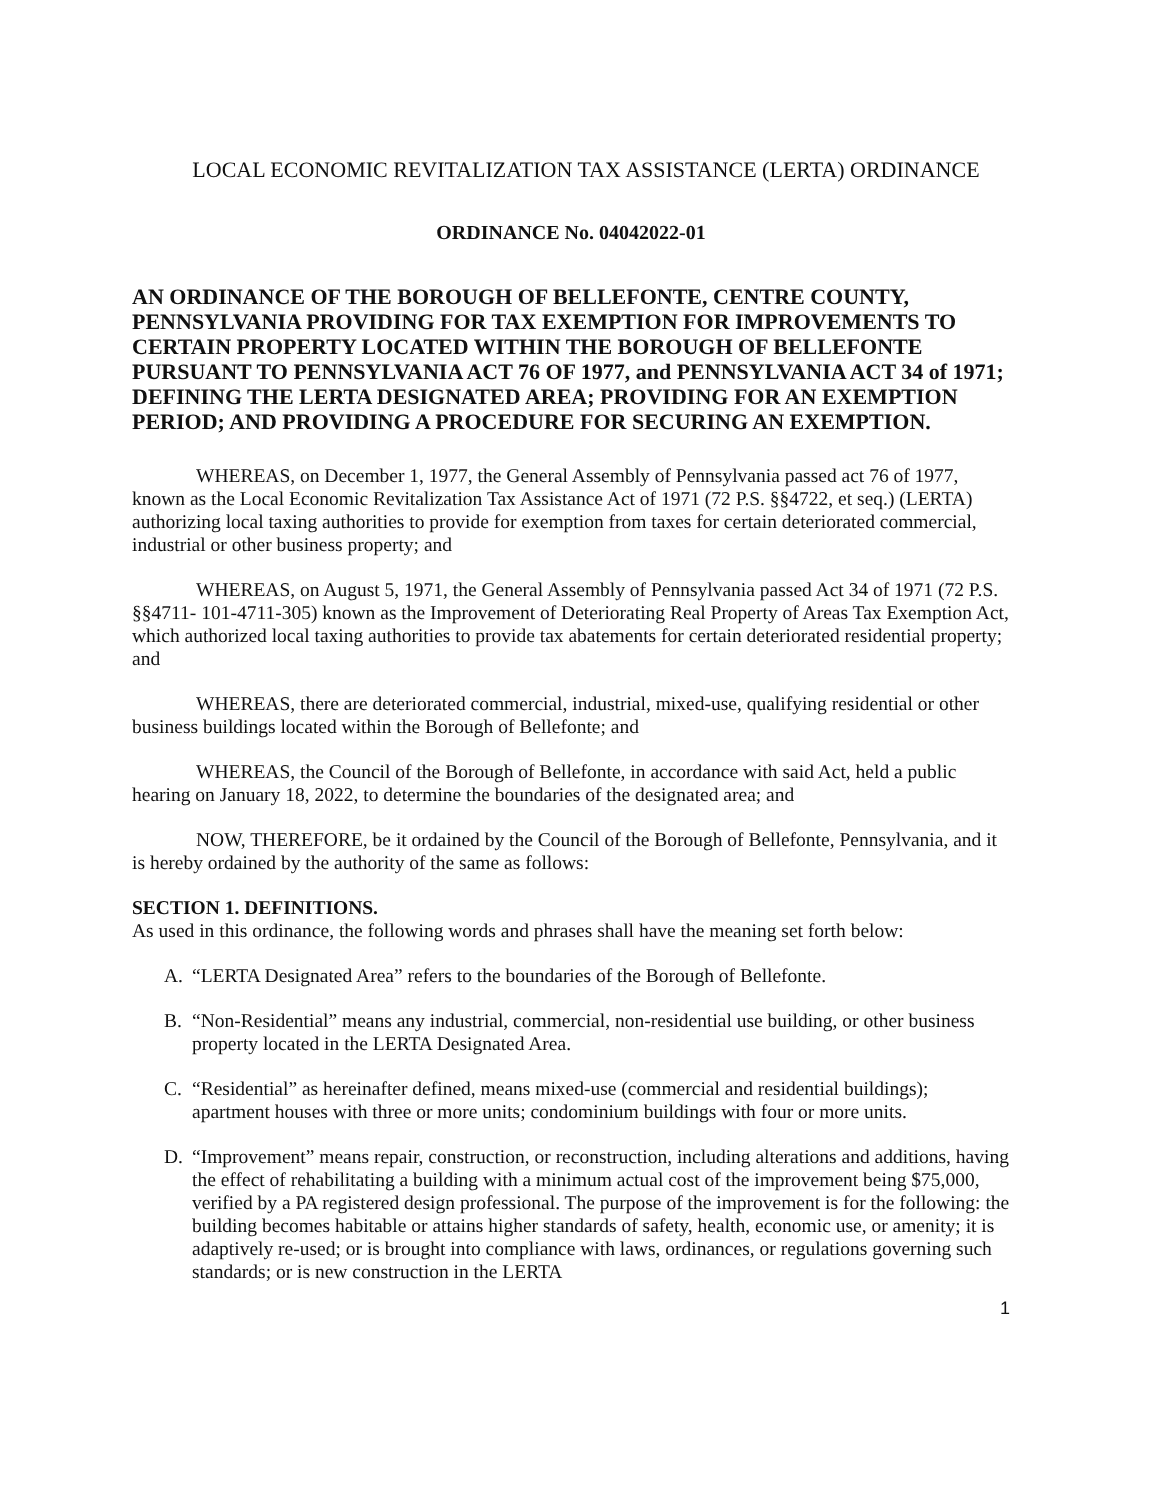LOCAL ECONOMIC REVITALIZATION TAX ASSISTANCE (LERTA) ORDINANCE
ORDINANCE No. 04042022-01
AN ORDINANCE OF THE BOROUGH OF BELLEFONTE, CENTRE COUNTY, PENNSYLVANIA PROVIDING FOR TAX EXEMPTION FOR IMPROVEMENTS TO CERTAIN PROPERTY LOCATED WITHIN THE BOROUGH OF BELLEFONTE PURSUANT TO PENNSYLVANIA ACT 76 OF 1977, and PENNSYLVANIA ACT 34 of 1971; DEFINING THE LERTA DESIGNATED AREA; PROVIDING FOR AN EXEMPTION PERIOD; AND PROVIDING A PROCEDURE FOR SECURING AN EXEMPTION.
WHEREAS, on December 1, 1977, the General Assembly of Pennsylvania passed act 76 of 1977, known as the Local Economic Revitalization Tax Assistance Act of 1971 (72 P.S. §§4722, et seq.) (LERTA) authorizing local taxing authorities to provide for exemption from taxes for certain deteriorated commercial, industrial or other business property; and
WHEREAS, on August 5, 1971, the General Assembly of Pennsylvania passed Act 34 of 1971 (72 P.S. §§4711- 101-4711-305) known as the Improvement of Deteriorating Real Property of Areas Tax Exemption Act, which authorized local taxing authorities to provide tax abatements for certain deteriorated residential property; and
WHEREAS, there are deteriorated commercial, industrial, mixed-use, qualifying residential or other business buildings located within the Borough of Bellefonte; and
WHEREAS, the Council of the Borough of Bellefonte, in accordance with said Act, held a public hearing on January 18, 2022, to determine the boundaries of the designated area; and
NOW, THEREFORE, be it ordained by the Council of the Borough of Bellefonte, Pennsylvania, and it is hereby ordained by the authority of the same as follows:
SECTION 1. DEFINITIONS.
As used in this ordinance, the following words and phrases shall have the meaning set forth below:
A. “LERTA Designated Area” refers to the boundaries of the Borough of Bellefonte.
B. “Non-Residential” means any industrial, commercial, non-residential use building, or other business property located in the LERTA Designated Area.
C. “Residential” as hereinafter defined, means mixed-use (commercial and residential buildings); apartment houses with three or more units; condominium buildings with four or more units.
D. “Improvement” means repair, construction, or reconstruction, including alterations and additions, having the effect of rehabilitating a building with a minimum actual cost of the improvement being $75,000, verified by a PA registered design professional. The purpose of the improvement is for the following: the building becomes habitable or attains higher standards of safety, health, economic use, or amenity; it is adaptively re-used; or is brought into compliance with laws, ordinances, or regulations governing such standards; or is new construction in the LERTA
1